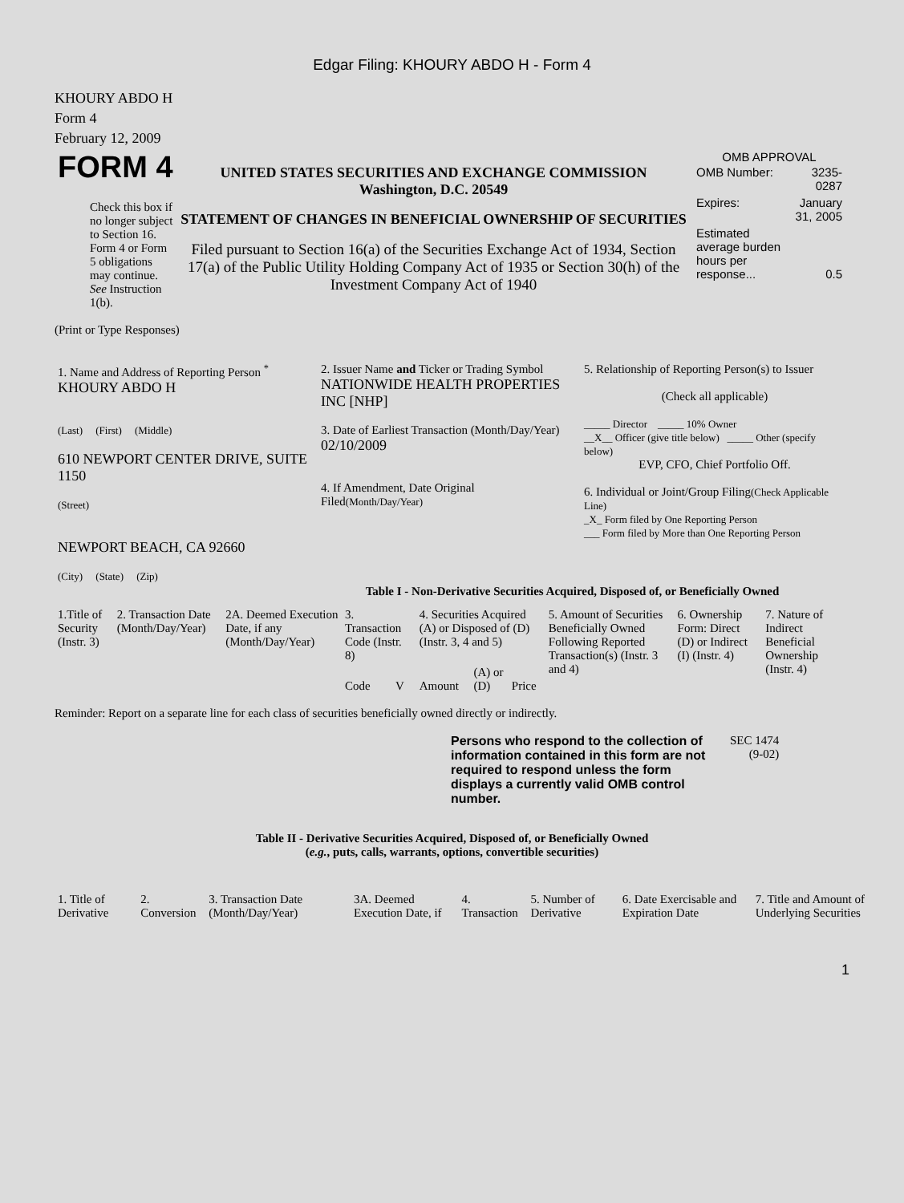Edgar Filing: KHOURY ABDO H - Form 4
KHOURY ABDO H
Form 4
February 12, 2009
| FORM 4 Check this box if no longer subject to Section 16. Form 4 or Form 5 obligations may continue. See Instruction 1(b). | UNITED STATES SECURITIES AND EXCHANGE COMMISSION Washington, D.C. 20549 STATEMENT OF CHANGES IN BENEFICIAL OWNERSHIP OF SECURITIES Filed pursuant to Section 16(a) of the Securities Exchange Act of 1934, Section 17(a) of the Public Utility Holding Company Act of 1935 or Section 30(h) of the Investment Company Act of 1940 | OMB APPROVAL / OMB Number: / 3235-0287 / / Expires: / January 31, 2005 / / Estimated average burden hours per response... / 0.5 / |
(Print or Type Responses)
| 1. Name and Address of Reporting Person <sup>*</sup> KHOURY ABDO H (Last) (First) (Middle) 610 NEWPORT CENTER DRIVE, SUITE 1150 (Street) NEWPORT BEACH, CA 92660 (City) (State) (Zip) | 2. Issuer Name and Ticker or Trading Symbol NATIONWIDE HEALTH PROPERTIES INC [NHP] 3. Date of Earliest Transaction (Month/Day/Year) 02/10/2009 4. If Amendment, Date Original Filed (Month/Day/Year) | 5. Relationship of Reporting Person(s) to Issuer (Check all applicable) _____ Director _____ 10% Owner __X__ Officer (give title below) _____ Other (specify below) EVP, CFO, Chief Portfolio Off. 6. Individual or Joint/Group Filing (Check Applicable Line) _X_ Form filed by One Reporting Person ___ Form filed by More than One Reporting Person |
Table I - Non-Derivative Securities Acquired, Disposed of, or Beneficially Owned
| 1.Title of Security (Instr. 3) | 2. Transaction Date (Month/Day/Year) | 2A. Deemed Execution Date, if any (Month/Day/Year) | 3. Transaction Code (Instr. 8) | | 4. Securities Acquired (A) or Disposed of (D) (Instr. 3, 4 and 5) | | | 5. Amount of Securities Beneficially Owned Following Reported Transaction(s) (Instr. 3 and 4) | 6. Ownership Form: Direct (D) or Indirect (I) (Instr. 4) | 7. Nature of Indirect Beneficial Ownership (Instr. 4) |
| --- | --- | --- | --- | --- | --- | --- | --- | --- | --- | --- |
| | | | Code | V | Amount | (A) or (D) | Price | | | |
Reminder: Report on a separate line for each class of securities beneficially owned directly or indirectly.
| Persons who respond to the collection of information contained in this form are not required to respond unless the form displays a currently valid OMB control number. | SEC 1474 (9-02) |
Table II - Derivative Securities Acquired, Disposed of, or Beneficially Owned
(e.g., puts, calls, warrants, options, convertible securities)
| 1. Title of Derivative | 2. Conversion | 3. Transaction Date (Month/Day/Year) | 3A. Deemed Execution Date, if | 4. Transaction | 5. Number of Derivative | 6. Date Exercisable and Expiration Date | 7. Title and Amount of Underlying Securities |
| --- | --- | --- | --- | --- | --- | --- | --- |
1